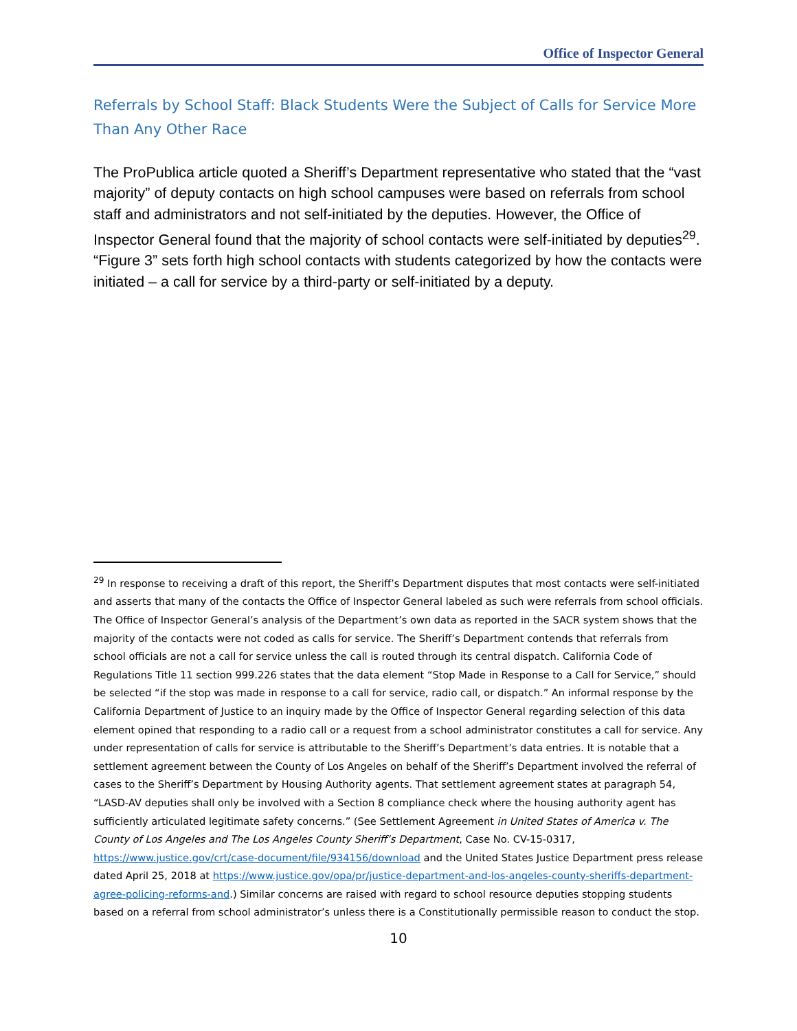Office of Inspector General
Referrals by School Staff: Black Students Were the Subject of Calls for Service More Than Any Other Race
The ProPublica article quoted a Sheriff’s Department representative who stated that the “vast majority” of deputy contacts on high school campuses were based on referrals from school staff and administrators and not self-initiated by the deputies. However, the Office of Inspector General found that the majority of school contacts were self-initiated by deputies<sup>29</sup>. “Figure 3” sets forth high school contacts with students categorized by how the contacts were initiated – a call for service by a third-party or self-initiated by a deputy.
<sup>29</sup> In response to receiving a draft of this report, the Sheriff’s Department disputes that most contacts were self-initiated and asserts that many of the contacts the Office of Inspector General labeled as such were referrals from school officials. The Office of Inspector General’s analysis of the Department’s own data as reported in the SACR system shows that the majority of the contacts were not coded as calls for service. The Sheriff’s Department contends that referrals from school officials are not a call for service unless the call is routed through its central dispatch. California Code of Regulations Title 11 section 999.226 states that the data element “Stop Made in Response to a Call for Service,” should be selected “if the stop was made in response to a call for service, radio call, or dispatch.” An informal response by the California Department of Justice to an inquiry made by the Office of Inspector General regarding selection of this data element opined that responding to a radio call or a request from a school administrator constitutes a call for service. Any under representation of calls for service is attributable to the Sheriff’s Department’s data entries. It is notable that a settlement agreement between the County of Los Angeles on behalf of the Sheriff’s Department involved the referral of cases to the Sheriff’s Department by Housing Authority agents. That settlement agreement states at paragraph 54, “LASD-AV deputies shall only be involved with a Section 8 compliance check where the housing authority agent has sufficiently articulated legitimate safety concerns.” (See Settlement Agreement in United States of America v. The County of Los Angeles and The Los Angeles County Sheriff’s Department, Case No. CV-15-0317, https://www.justice.gov/crt/case-document/file/934156/download and the United States Justice Department press release dated April 25, 2018 at https://www.justice.gov/opa/pr/justice-department-and-los-angeles-county-sheriffs-department-agree-policing-reforms-and.) Similar concerns are raised with regard to school resource deputies stopping students based on a referral from school administrator’s unless there is a Constitutionally permissible reason to conduct the stop.
10